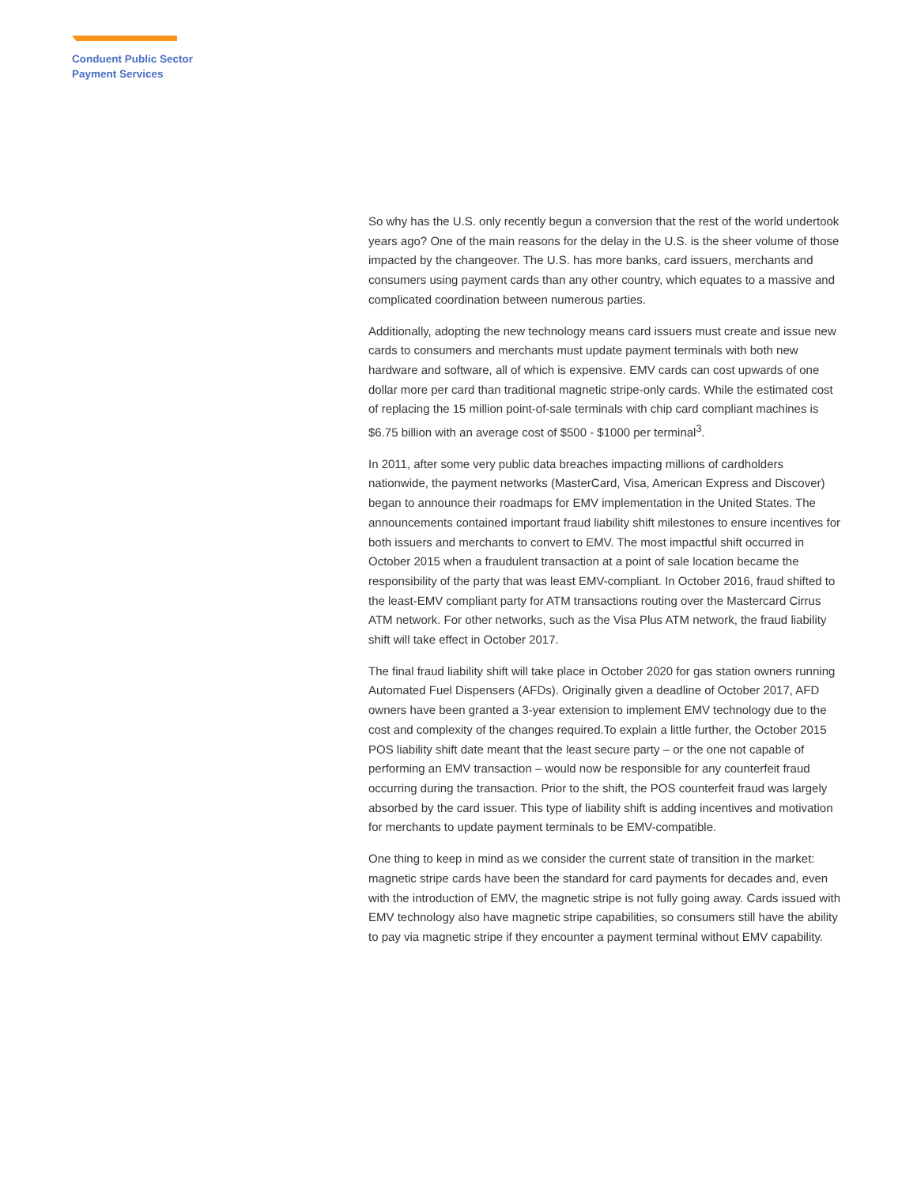Conduent Public Sector
Payment Services
So why has the U.S. only recently begun a conversion that the rest of the world undertook years ago? One of the main reasons for the delay in the U.S. is the sheer volume of those impacted by the changeover. The U.S. has more banks, card issuers, merchants and consumers using payment cards than any other country, which equates to a massive and complicated coordination between numerous parties.
Additionally, adopting the new technology means card issuers must create and issue new cards to consumers and merchants must update payment terminals with both new hardware and software, all of which is expensive. EMV cards can cost upwards of one dollar more per card than traditional magnetic stripe-only cards. While the estimated cost of replacing the 15 million point-of-sale terminals with chip card compliant machines is $6.75 billion with an average cost of $500 - $1000 per terminal<sup>3</sup>.
In 2011, after some very public data breaches impacting millions of cardholders nationwide, the payment networks (MasterCard, Visa, American Express and Discover) began to announce their roadmaps for EMV implementation in the United States. The announcements contained important fraud liability shift milestones to ensure incentives for both issuers and merchants to convert to EMV. The most impactful shift occurred in October 2015 when a fraudulent transaction at a point of sale location became the responsibility of the party that was least EMV-compliant. In October 2016, fraud shifted to the least-EMV compliant party for ATM transactions routing over the Mastercard Cirrus ATM network. For other networks, such as the Visa Plus ATM network, the fraud liability shift will take effect in October 2017.
The final fraud liability shift will take place in October 2020 for gas station owners running Automated Fuel Dispensers (AFDs). Originally given a deadline of October 2017, AFD owners have been granted a 3-year extension to implement EMV technology due to the cost and complexity of the changes required.To explain a little further, the October 2015 POS liability shift date meant that the least secure party – or the one not capable of performing an EMV transaction – would now be responsible for any counterfeit fraud occurring during the transaction. Prior to the shift, the POS counterfeit fraud was largely absorbed by the card issuer. This type of liability shift is adding incentives and motivation for merchants to update payment terminals to be EMV-compatible.
One thing to keep in mind as we consider the current state of transition in the market: magnetic stripe cards have been the standard for card payments for decades and, even with the introduction of EMV, the magnetic stripe is not fully going away. Cards issued with EMV technology also have magnetic stripe capabilities, so consumers still have the ability to pay via magnetic stripe if they encounter a payment terminal without EMV capability.